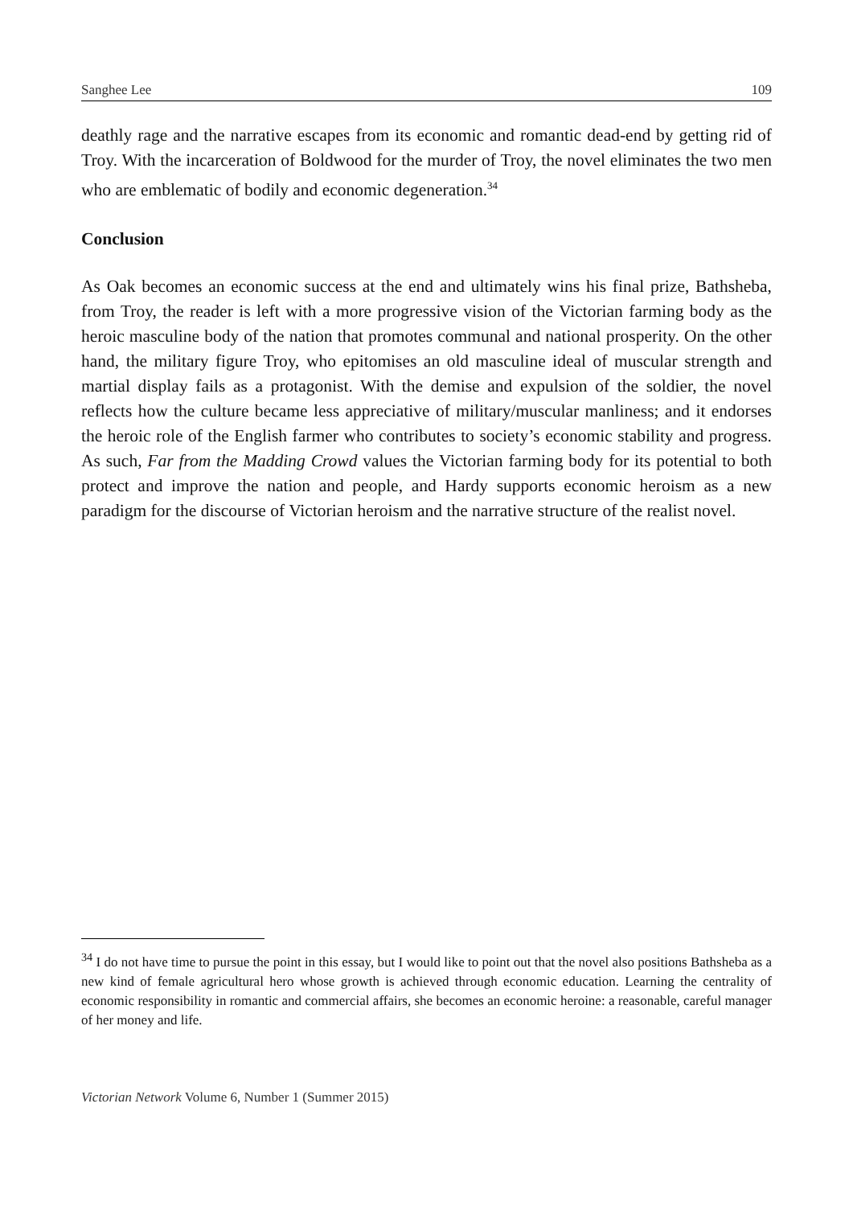Sanghee Lee 109
deathly rage and the narrative escapes from its economic and romantic dead-end by getting rid of Troy. With the incarceration of Boldwood for the murder of Troy, the novel eliminates the two men who are emblematic of bodily and economic degeneration.<sup>34</sup>
Conclusion
As Oak becomes an economic success at the end and ultimately wins his final prize, Bathsheba, from Troy, the reader is left with a more progressive vision of the Victorian farming body as the heroic masculine body of the nation that promotes communal and national prosperity. On the other hand, the military figure Troy, who epitomises an old masculine ideal of muscular strength and martial display fails as a protagonist. With the demise and expulsion of the soldier, the novel reflects how the culture became less appreciative of military/muscular manliness; and it endorses the heroic role of the English farmer who contributes to society’s economic stability and progress. As such, Far from the Madding Crowd values the Victorian farming body for its potential to both protect and improve the nation and people, and Hardy supports economic heroism as a new paradigm for the discourse of Victorian heroism and the narrative structure of the realist novel.
<sup>34</sup> I do not have time to pursue the point in this essay, but I would like to point out that the novel also positions Bathsheba as a new kind of female agricultural hero whose growth is achieved through economic education. Learning the centrality of economic responsibility in romantic and commercial affairs, she becomes an economic heroine: a reasonable, careful manager of her money and life.
Victorian Network Volume 6, Number 1 (Summer 2015)